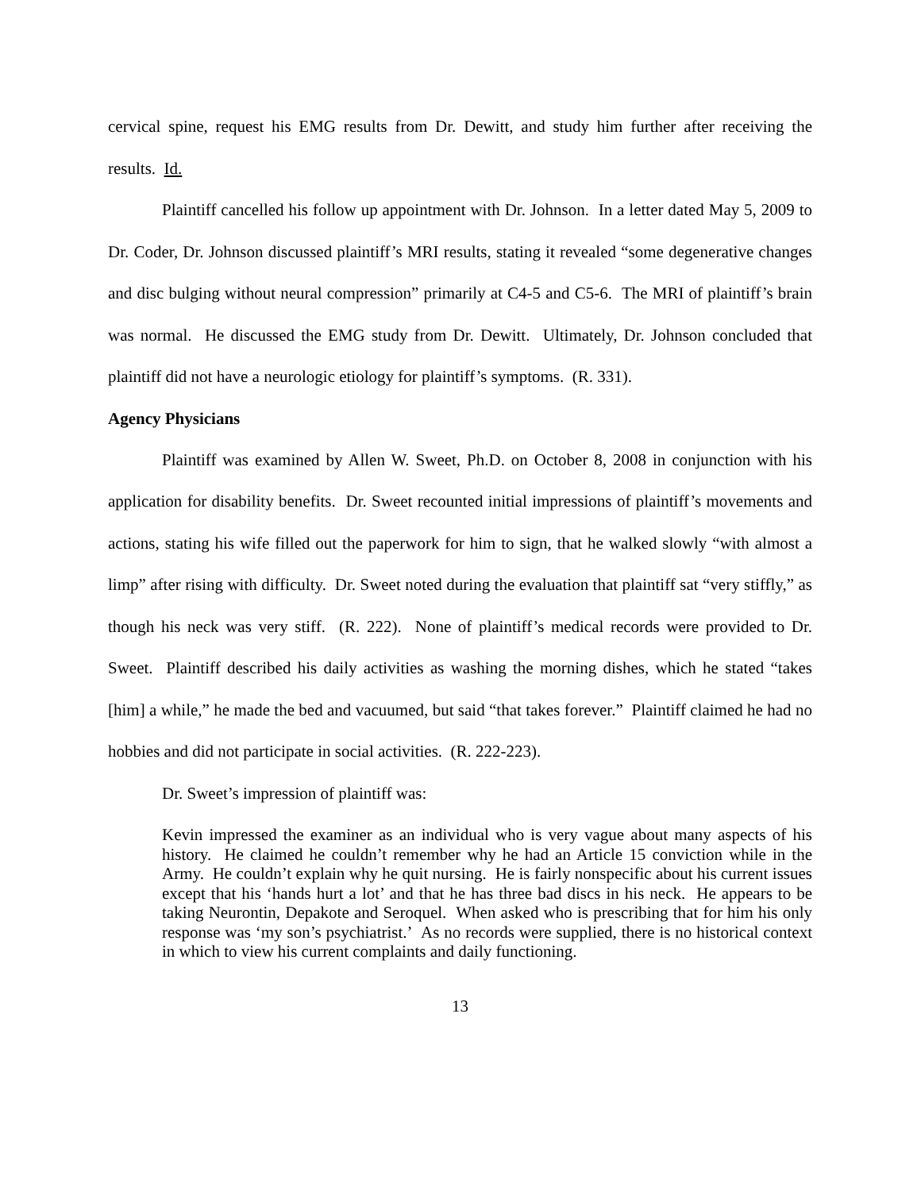cervical spine, request his EMG results from Dr. Dewitt, and study him further after receiving the results. Id.
Plaintiff cancelled his follow up appointment with Dr. Johnson. In a letter dated May 5, 2009 to Dr. Coder, Dr. Johnson discussed plaintiff’s MRI results, stating it revealed “some degenerative changes and disc bulging without neural compression” primarily at C4-5 and C5-6. The MRI of plaintiff’s brain was normal. He discussed the EMG study from Dr. Dewitt. Ultimately, Dr. Johnson concluded that plaintiff did not have a neurologic etiology for plaintiff’s symptoms. (R. 331).
Agency Physicians
Plaintiff was examined by Allen W. Sweet, Ph.D. on October 8, 2008 in conjunction with his application for disability benefits. Dr. Sweet recounted initial impressions of plaintiff’s movements and actions, stating his wife filled out the paperwork for him to sign, that he walked slowly “with almost a limp” after rising with difficulty. Dr. Sweet noted during the evaluation that plaintiff sat “very stiffly,” as though his neck was very stiff. (R. 222). None of plaintiff’s medical records were provided to Dr. Sweet. Plaintiff described his daily activities as washing the morning dishes, which he stated “takes [him] a while,” he made the bed and vacuumed, but said “that takes forever.” Plaintiff claimed he had no hobbies and did not participate in social activities. (R. 222-223).
Dr. Sweet’s impression of plaintiff was:
Kevin impressed the examiner as an individual who is very vague about many aspects of his history. He claimed he couldn’t remember why he had an Article 15 conviction while in the Army. He couldn’t explain why he quit nursing. He is fairly nonspecific about his current issues except that his ‘hands hurt a lot’ and that he has three bad discs in his neck. He appears to be taking Neurontin, Depakote and Seroquel. When asked who is prescribing that for him his only response was ‘my son’s psychiatrist.’ As no records were supplied, there is no historical context in which to view his current complaints and daily functioning.
13